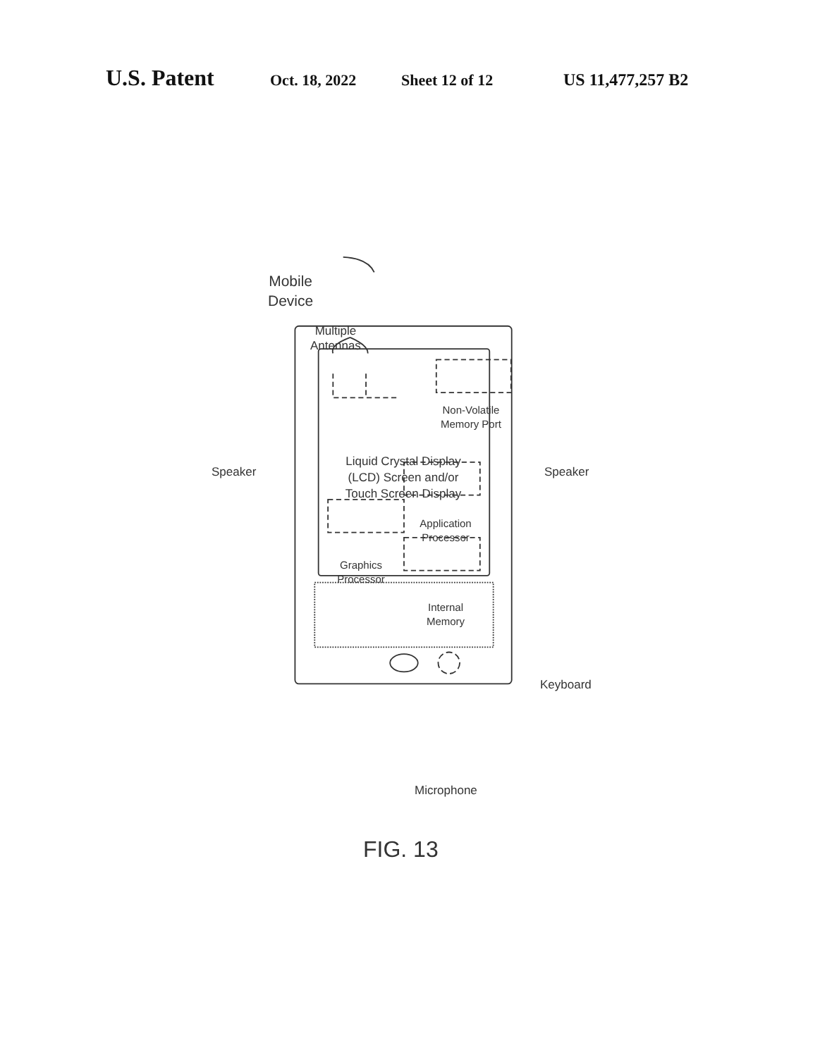U.S. Patent Oct. 18, 2022 Sheet 12 of 12 US 11,477,257 B2
Mobile
Device
Multiple
Antennas
Non-Volatile
Memory Port
Liquid Crystal Display (LCD) Screen and/or Touch Screen Display
Speaker Speaker
Application Processor
Graphics Processor
Internal
Memory
Keyboard
Microphone
FIG. 13